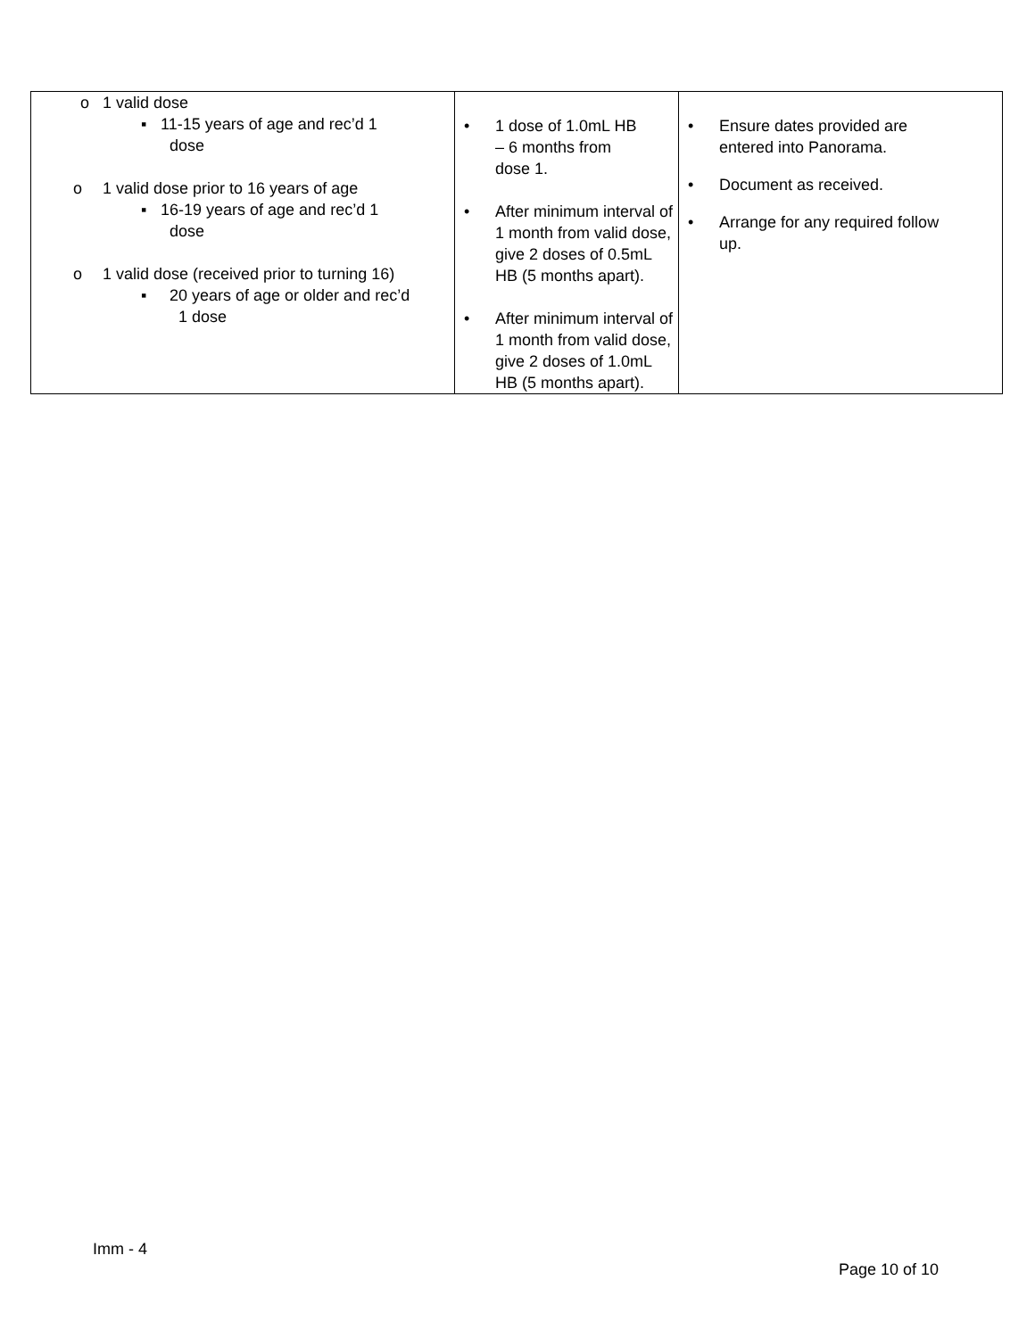| o 1 valid dose ▪ 11-15 years of age and rec’d 1 dose o 1 valid dose prior to 16 years of age ▪ 16-19 years of age and rec’d 1 dose o 1 valid dose (received prior to turning 16) ▪ 20 years of age or older and rec’d 1 dose | • 1 dose of 1.0mL HB – 6 months from dose 1. • After minimum interval of 1 month from valid dose, give 2 doses of 0.5mL HB (5 months apart). • After minimum interval of 1 month from valid dose, give 2 doses of 1.0mL HB (5 months apart). | • Ensure dates provided are entered into Panorama. • Document as received. • Arrange for any required follow up. |
Imm - 4
Page 10 of 10